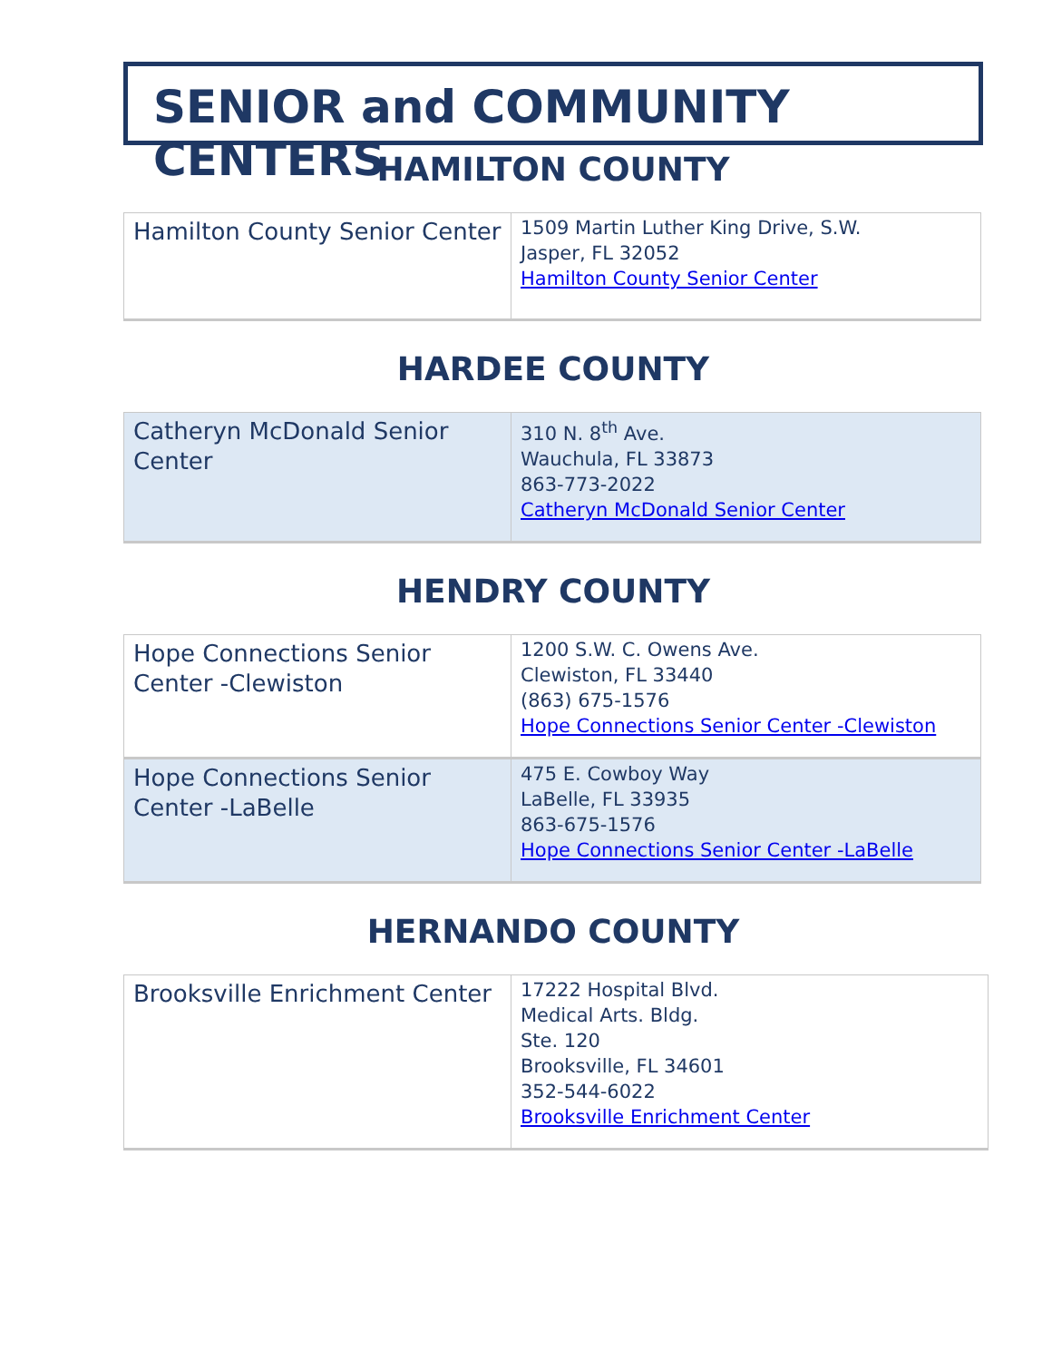SENIOR and COMMUNITY CENTERS
HAMILTON COUNTY
| Hamilton County Senior Center | 1509 Martin Luther King Drive, S.W. Jasper, FL 32052 Hamilton County Senior Center |
HARDEE COUNTY
| Catheryn McDonald Senior Center | 310 N. 8<sup>th</sup> Ave. Wauchula, FL 33873 863-773-2022 Catheryn McDonald Senior Center |
HENDRY COUNTY
| Hope Connections Senior Center -Clewiston | 1200 S.W. C. Owens Ave. Clewiston, FL 33440 (863) 675-1576 Hope Connections Senior Center -Clewiston |
| Hope Connections Senior Center -LaBelle | 475 E. Cowboy Way LaBelle, FL 33935 863-675-1576 Hope Connections Senior Center -LaBelle |
HERNANDO COUNTY
| Brooksville Enrichment Center | 17222 Hospital Blvd. Medical Arts. Bldg. Ste. 120 Brooksville, FL 34601 352-544-6022 Brooksville Enrichment Center |